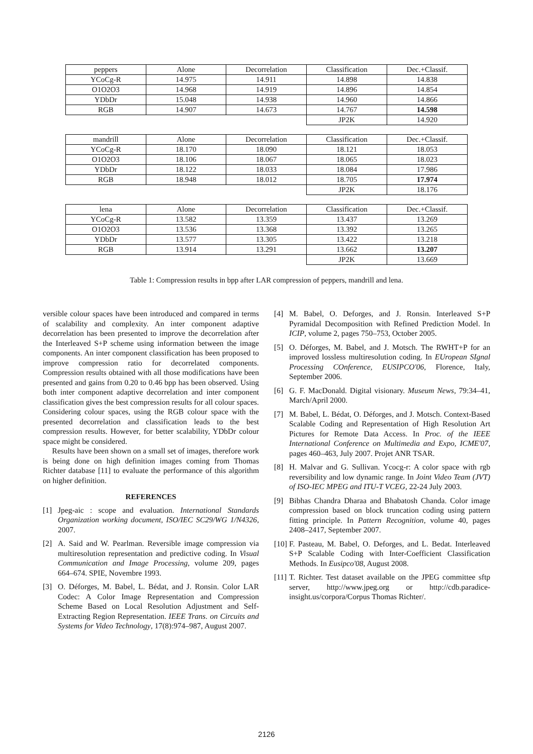| peppers | Alone | Decorrelation | Classification | Dec.+Classif. |
| YCoCg-R | 14.975 | 14.911 | 14.898 | 14.838 |
| O1O2O3 | 14.968 | 14.919 | 14.896 | 14.854 |
| YDbDr | 15.048 | 14.938 | 14.960 | 14.866 |
| RGB | 14.907 | 14.673 | 14.767 | 14.598 |
| | | | JP2K | 14.920 |
| mandrill | Alone | Decorrelation | Classification | Dec.+Classif. |
| YCoCg-R | 18.170 | 18.090 | 18.121 | 18.053 |
| O1O2O3 | 18.106 | 18.067 | 18.065 | 18.023 |
| YDbDr | 18.122 | 18.033 | 18.084 | 17.986 |
| RGB | 18.948 | 18.012 | 18.705 | 17.974 |
| | | | JP2K | 18.176 |
| lena | Alone | Decorrelation | Classification | Dec.+Classif. |
| YCoCg-R | 13.582 | 13.359 | 13.437 | 13.269 |
| O1O2O3 | 13.536 | 13.368 | 13.392 | 13.265 |
| YDbDr | 13.577 | 13.305 | 13.422 | 13.218 |
| RGB | 13.914 | 13.291 | 13.662 | 13.207 |
| | | | JP2K | 13.669 |
Table 1: Compression results in bpp after LAR compression of peppers, mandrill and lena.
versible colour spaces have been introduced and compared in terms of scalability and complexity. An inter component adaptive decorrelation has been presented to improve the decorrelation after the Interleaved S+P scheme using information between the image components. An inter component classification has been proposed to improve compression ratio for decorrelated components. Compression results obtained with all those modifications have been presented and gains from 0.20 to 0.46 bpp has been observed. Using both inter component adaptive decorrelation and inter component classification gives the best compression results for all colour spaces. Considering colour spaces, using the RGB colour space with the presented decorrelation and classification leads to the best compression results. However, for better scalability, YDbDr colour space might be considered.
Results have been shown on a small set of images, therefore work is being done on high definition images coming from Thomas Richter database [11] to evaluate the performance of this algorithm on higher definition.
REFERENCES
[1] Jpeg-aic : scope and evaluation. International Standards Organization working document, ISO/IEC SC29/WG 1/N4326, 2007.
[2] A. Said and W. Pearlman. Reversible image compression via multiresolution representation and predictive coding. In Visual Communication and Image Processing, volume 209, pages 664–674. SPIE, Novembre 1993.
[3] O. Déforges, M. Babel, L. Bédat, and J. Ronsin. Color LAR Codec: A Color Image Representation and Compression Scheme Based on Local Resolution Adjustment and Self-Extracting Region Representation. IEEE Trans. on Circuits and Systems for Video Technology, 17(8):974–987, August 2007.
[4] M. Babel, O. Deforges, and J. Ronsin. Interleaved S+P Pyramidal Decomposition with Refined Prediction Model. In ICIP, volume 2, pages 750–753, October 2005.
[5] O. Déforges, M. Babel, and J. Motsch. The RWHT+P for an improved lossless multiresolution coding. In EUropean SIgnal Processing COnference, EUSIPCO'06, Florence, Italy, September 2006.
[6] G. F. MacDonald. Digital visionary. Museum News, 79:34–41, March/April 2000.
[7] M. Babel, L. Bédat, O. Déforges, and J. Motsch. Context-Based Scalable Coding and Representation of High Resolution Art Pictures for Remote Data Access. In Proc. of the IEEE International Conference on Multimedia and Expo, ICME'07, pages 460–463, July 2007. Projet ANR TSAR.
[8] H. Malvar and G. Sullivan. Ycocg-r: A color space with rgb reversibility and low dynamic range. In Joint Video Team (JVT) of ISO-IEC MPEG and ITU-T VCEG, 22-24 July 2003.
[9] Bibhas Chandra Dharaa and Bhabatosh Chanda. Color image compression based on block truncation coding using pattern fitting principle. In Pattern Recognition, volume 40, pages 2408–2417, September 2007.
[10] F. Pasteau, M. Babel, O. Deforges, and L. Bedat. Interleaved S+P Scalable Coding with Inter-Coefficient Classification Methods. In Eusipco'08, August 2008.
[11] T. Richter. Test dataset available on the JPEG committee sftp server, http://www.jpeg.org or http://cdb.paradice-insight.us/corpora/Corpus Thomas Richter/.
2126